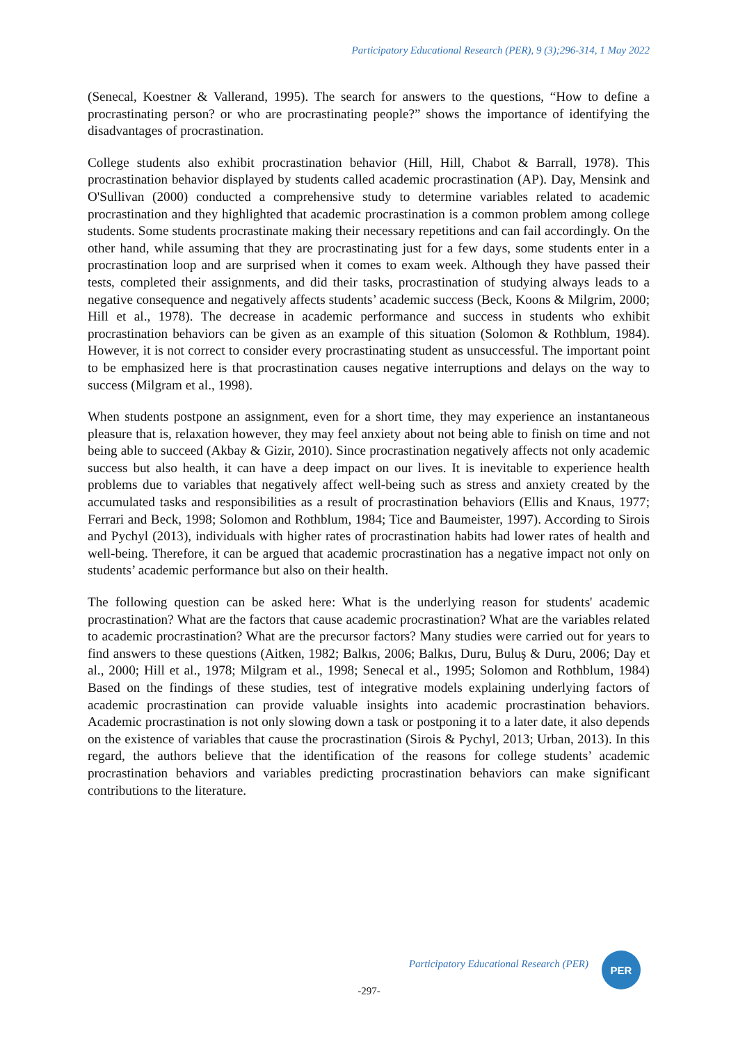Participatory Educational Research (PER), 9 (3);296-314, 1 May 2022
(Senecal, Koestner & Vallerand, 1995). The search for answers to the questions, “How to define a procrastinating person? or who are procrastinating people?” shows the importance of identifying the disadvantages of procrastination.
College students also exhibit procrastination behavior (Hill, Hill, Chabot & Barrall, 1978). This procrastination behavior displayed by students called academic procrastination (AP). Day, Mensink and O'Sullivan (2000) conducted a comprehensive study to determine variables related to academic procrastination and they highlighted that academic procrastination is a common problem among college students. Some students procrastinate making their necessary repetitions and can fail accordingly. On the other hand, while assuming that they are procrastinating just for a few days, some students enter in a procrastination loop and are surprised when it comes to exam week. Although they have passed their tests, completed their assignments, and did their tasks, procrastination of studying always leads to a negative consequence and negatively affects students’ academic success (Beck, Koons & Milgrim, 2000; Hill et al., 1978). The decrease in academic performance and success in students who exhibit procrastination behaviors can be given as an example of this situation (Solomon & Rothblum, 1984). However, it is not correct to consider every procrastinating student as unsuccessful. The important point to be emphasized here is that procrastination causes negative interruptions and delays on the way to success (Milgram et al., 1998).
When students postpone an assignment, even for a short time, they may experience an instantaneous pleasure that is, relaxation however, they may feel anxiety about not being able to finish on time and not being able to succeed (Akbay & Gizir, 2010). Since procrastination negatively affects not only academic success but also health, it can have a deep impact on our lives. It is inevitable to experience health problems due to variables that negatively affect well-being such as stress and anxiety created by the accumulated tasks and responsibilities as a result of procrastination behaviors (Ellis and Knaus, 1977; Ferrari and Beck, 1998; Solomon and Rothblum, 1984; Tice and Baumeister, 1997). According to Sirois and Pychyl (2013), individuals with higher rates of procrastination habits had lower rates of health and well-being. Therefore, it can be argued that academic procrastination has a negative impact not only on students’ academic performance but also on their health.
The following question can be asked here: What is the underlying reason for students' academic procrastination? What are the factors that cause academic procrastination? What are the variables related to academic procrastination? What are the precursor factors? Many studies were carried out for years to find answers to these questions (Aitken, 1982; Balkıs, 2006; Balkıs, Duru, Buluş & Duru, 2006; Day et al., 2000; Hill et al., 1978; Milgram et al., 1998; Senecal et al., 1995; Solomon and Rothblum, 1984) Based on the findings of these studies, test of integrative models explaining underlying factors of academic procrastination can provide valuable insights into academic procrastination behaviors. Academic procrastination is not only slowing down a task or postponing it to a later date, it also depends on the existence of variables that cause the procrastination (Sirois & Pychyl, 2013; Urban, 2013). In this regard, the authors believe that the identification of the reasons for college students’ academic procrastination behaviors and variables predicting procrastination behaviors can make significant contributions to the literature.
Participatory Educational Research (PER)
PER
-297-